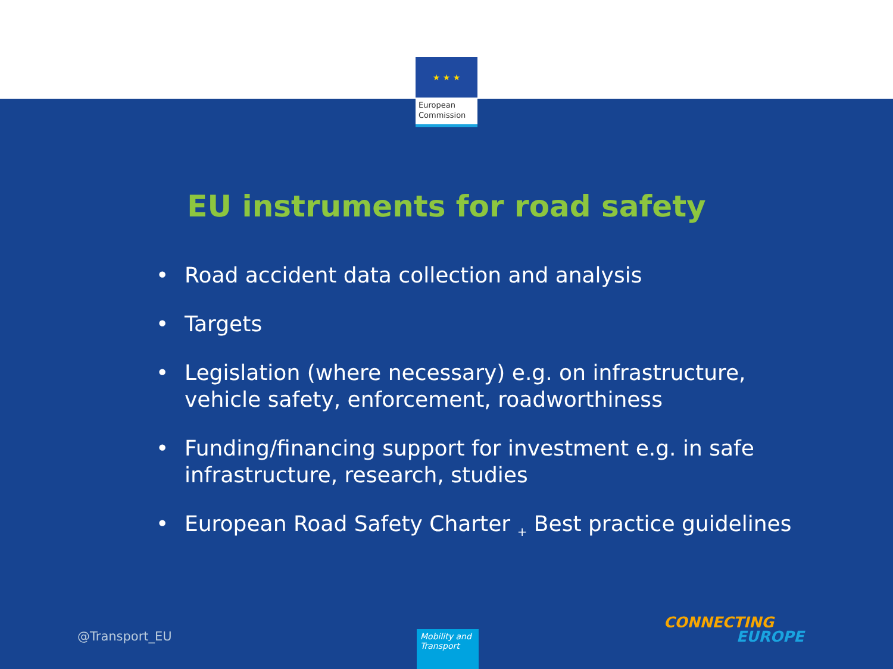★ ★ ★
European
Commission
EU instruments for road safety
• Road accident data collection and analysis
• Targets
• Legislation (where necessary) e.g. on infrastructure, vehicle safety, enforcement, roadworthiness
• Funding/financing support for investment e.g. in safe infrastructure, research, studies
• European Road Safety Charter <sub>+</sub> Best practice guidelines
@Transport_EU
Mobility and Transport
CONNECTING
EUROPE